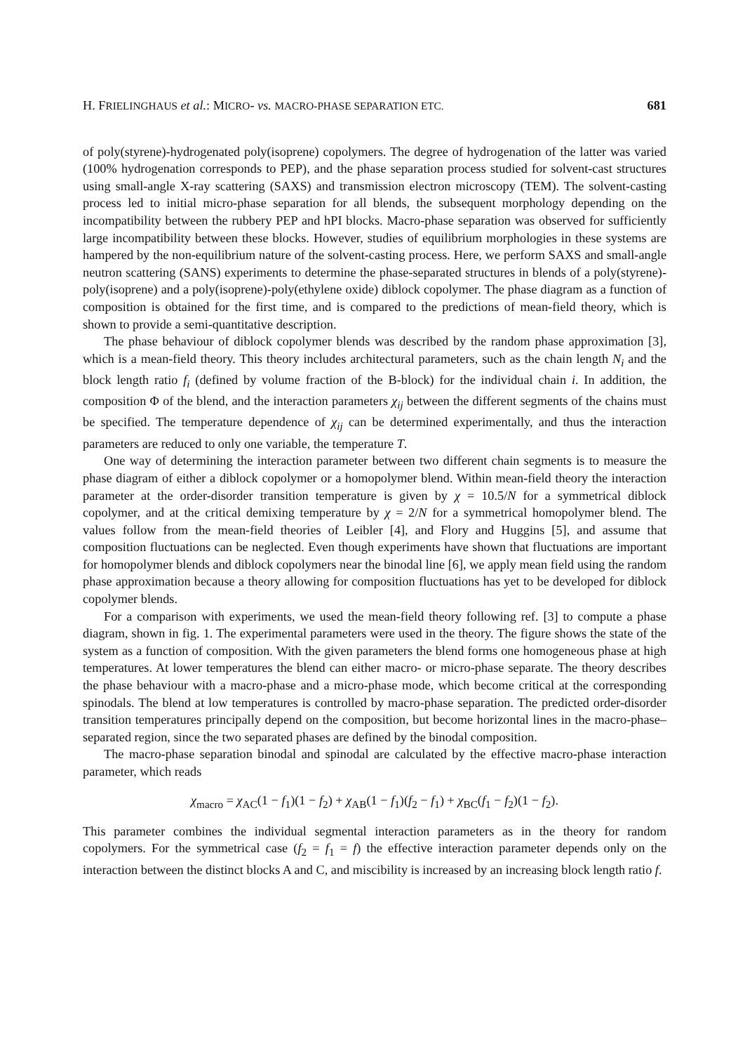H. FRIELINGHAUS et al.: MICRO- vs. MACRO-PHASE SEPARATION ETC. 681
of poly(styrene)-hydrogenated poly(isoprene) copolymers. The degree of hydrogenation of the latter was varied (100% hydrogenation corresponds to PEP), and the phase separation process studied for solvent-cast structures using small-angle X-ray scattering (SAXS) and transmission electron microscopy (TEM). The solvent-casting process led to initial micro-phase separation for all blends, the subsequent morphology depending on the incompatibility between the rubbery PEP and hPI blocks. Macro-phase separation was observed for sufficiently large incompatibility between these blocks. However, studies of equilibrium morphologies in these systems are hampered by the non-equilibrium nature of the solvent-casting process. Here, we perform SAXS and small-angle neutron scattering (SANS) experiments to determine the phase-separated structures in blends of a poly(styrene)-poly(isoprene) and a poly(isoprene)-poly(ethylene oxide) diblock copolymer. The phase diagram as a function of composition is obtained for the first time, and is compared to the predictions of mean-field theory, which is shown to provide a semi-quantitative description.
The phase behaviour of diblock copolymer blends was described by the random phase approximation [3], which is a mean-field theory. This theory includes architectural parameters, such as the chain length N<sub>i</sub> and the block length ratio f<sub>i</sub> (defined by volume fraction of the B-block) for the individual chain i. In addition, the composition Φ of the blend, and the interaction parameters χ<sub>ij</sub> between the different segments of the chains must be specified. The temperature dependence of χ<sub>ij</sub> can be determined experimentally, and thus the interaction parameters are reduced to only one variable, the temperature T.
One way of determining the interaction parameter between two different chain segments is to measure the phase diagram of either a diblock copolymer or a homopolymer blend. Within mean-field theory the interaction parameter at the order-disorder transition temperature is given by χ = 10.5/N for a symmetrical diblock copolymer, and at the critical demixing temperature by χ = 2/N for a symmetrical homopolymer blend. The values follow from the mean-field theories of Leibler [4], and Flory and Huggins [5], and assume that composition fluctuations can be neglected. Even though experiments have shown that fluctuations are important for homopolymer blends and diblock copolymers near the binodal line [6], we apply mean field using the random phase approximation because a theory allowing for composition fluctuations has yet to be developed for diblock copolymer blends.
For a comparison with experiments, we used the mean-field theory following ref. [3] to compute a phase diagram, shown in fig. 1. The experimental parameters were used in the theory. The figure shows the state of the system as a function of composition. With the given parameters the blend forms one homogeneous phase at high temperatures. At lower temperatures the blend can either macro- or micro-phase separate. The theory describes the phase behaviour with a macro-phase and a micro-phase mode, which become critical at the corresponding spinodals. The blend at low temperatures is controlled by macro-phase separation. The predicted order-disorder transition temperatures principally depend on the composition, but become horizontal lines in the macro-phase–separated region, since the two separated phases are defined by the binodal composition.
The macro-phase separation binodal and spinodal are calculated by the effective macro-phase interaction parameter, which reads
χ<sub>macro</sub> = χ<sub>AC</sub>(1 − f<sub>1</sub>)(1 − f<sub>2</sub>) + χ<sub>AB</sub>(1 − f<sub>1</sub>)(f<sub>2</sub> − f<sub>1</sub>) + χ<sub>BC</sub>(f<sub>1</sub> − f<sub>2</sub>)(1 − f<sub>2</sub>).
This parameter combines the individual segmental interaction parameters as in the theory for random copolymers. For the symmetrical case (f<sub>2</sub> = f<sub>1</sub> = f) the effective interaction parameter depends only on the interaction between the distinct blocks A and C, and miscibility is increased by an increasing block length ratio f.